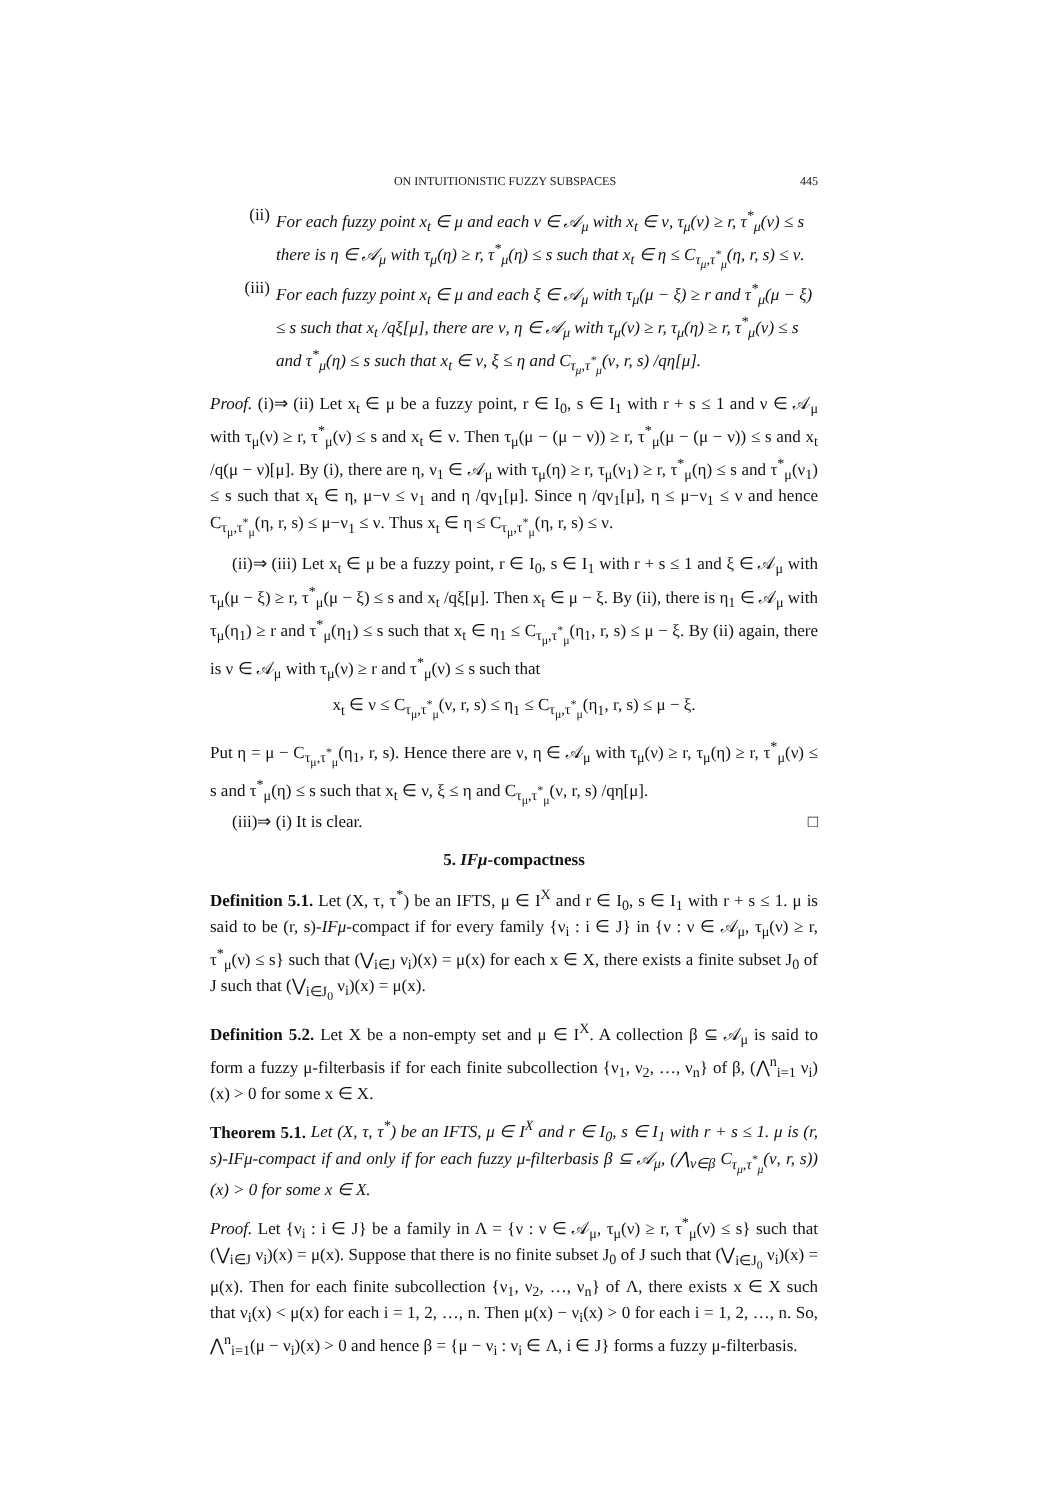ON INTUITIONISTIC FUZZY SUBSPACES 445
(ii) For each fuzzy point x<sub>t</sub> ∈ μ and each ν ∈ 𝒜<sub>μ</sub> with x<sub>t</sub> ∈ ν, τ<sub>μ</sub>(ν) ≥ r, τ<sup>*</sup><sub>μ</sub>(ν) ≤ s there is η ∈ 𝒜<sub>μ</sub> with τ<sub>μ</sub>(η) ≥ r, τ<sup>*</sup><sub>μ</sub>(η) ≤ s such that x<sub>t</sub> ∈ η ≤ C<sub>τ<sub>μ</sub>,τ<sup>*</sup><sub>μ</sub></sub>(η, r, s) ≤ ν.
(iii) For each fuzzy point x<sub>t</sub> ∈ μ and each ξ ∈ 𝒜<sub>μ</sub> with τ<sub>μ</sub>(μ − ξ) ≥ r and τ<sup>*</sup><sub>μ</sub>(μ − ξ) ≤ s such that x<sub>t</sub> /qξ[μ], there are ν, η ∈ 𝒜<sub>μ</sub> with τ<sub>μ</sub>(ν) ≥ r, τ<sub>μ</sub>(η) ≥ r, τ<sup>*</sup><sub>μ</sub>(ν) ≤ s and τ<sup>*</sup><sub>μ</sub>(η) ≤ s such that x<sub>t</sub> ∈ ν, ξ ≤ η and C<sub>τ<sub>μ</sub>,τ<sup>*</sup><sub>μ</sub></sub>(ν, r, s) /qη[μ].
Proof. (i)⇒ (ii) Let x<sub>t</sub> ∈ μ be a fuzzy point, r ∈ I<sub>0</sub>, s ∈ I<sub>1</sub> with r + s ≤ 1 and ν ∈ 𝒜<sub>μ</sub> with τ<sub>μ</sub>(ν) ≥ r, τ<sup>*</sup><sub>μ</sub>(ν) ≤ s and x<sub>t</sub> ∈ ν. Then τ<sub>μ</sub>(μ − (μ − ν)) ≥ r, τ<sup>*</sup><sub>μ</sub>(μ − (μ − ν)) ≤ s and x<sub>t</sub> /q(μ − ν)[μ]. By (i), there are η, ν<sub>1</sub> ∈ 𝒜<sub>μ</sub> with τ<sub>μ</sub>(η) ≥ r, τ<sub>μ</sub>(ν<sub>1</sub>) ≥ r, τ<sup>*</sup><sub>μ</sub>(η) ≤ s and τ<sup>*</sup><sub>μ</sub>(ν<sub>1</sub>) ≤ s such that x<sub>t</sub> ∈ η, μ−ν ≤ ν<sub>1</sub> and η /qν<sub>1</sub>[μ]. Since η /qν<sub>1</sub>[μ], η ≤ μ−ν<sub>1</sub> ≤ ν and hence C<sub>τ<sub>μ</sub>,τ<sup>*</sup><sub>μ</sub></sub>(η, r, s) ≤ μ−ν<sub>1</sub> ≤ ν. Thus x<sub>t</sub> ∈ η ≤ C<sub>τ<sub>μ</sub>,τ<sup>*</sup><sub>μ</sub></sub>(η, r, s) ≤ ν.
(ii)⇒ (iii) Let x<sub>t</sub> ∈ μ be a fuzzy point, r ∈ I<sub>0</sub>, s ∈ I<sub>1</sub> with r + s ≤ 1 and ξ ∈ 𝒜<sub>μ</sub> with τ<sub>μ</sub>(μ − ξ) ≥ r, τ<sup>*</sup><sub>μ</sub>(μ − ξ) ≤ s and x<sub>t</sub> /qξ[μ]. Then x<sub>t</sub> ∈ μ − ξ. By (ii), there is η<sub>1</sub> ∈ 𝒜<sub>μ</sub> with τ<sub>μ</sub>(η<sub>1</sub>) ≥ r and τ<sup>*</sup><sub>μ</sub>(η<sub>1</sub>) ≤ s such that x<sub>t</sub> ∈ η<sub>1</sub> ≤ C<sub>τ<sub>μ</sub>,τ<sup>*</sup><sub>μ</sub></sub>(η<sub>1</sub>, r, s) ≤ μ − ξ. By (ii) again, there is ν ∈ 𝒜<sub>μ</sub> with τ<sub>μ</sub>(ν) ≥ r and τ<sup>*</sup><sub>μ</sub>(ν) ≤ s such that
x<sub>t</sub> ∈ ν ≤ C<sub>τ<sub>μ</sub>,τ<sup>*</sup><sub>μ</sub></sub>(ν, r, s) ≤ η<sub>1</sub> ≤ C<sub>τ<sub>μ</sub>,τ<sup>*</sup><sub>μ</sub></sub>(η<sub>1</sub>, r, s) ≤ μ − ξ.
Put η = μ − C<sub>τ<sub>μ</sub>,τ<sup>*</sup><sub>μ</sub></sub>(η<sub>1</sub>, r, s). Hence there are ν, η ∈ 𝒜<sub>μ</sub> with τ<sub>μ</sub>(ν) ≥ r, τ<sub>μ</sub>(η) ≥ r, τ<sup>*</sup><sub>μ</sub>(ν) ≤ s and τ<sup>*</sup><sub>μ</sub>(η) ≤ s such that x<sub>t</sub> ∈ ν, ξ ≤ η and C<sub>τ<sub>μ</sub>,τ<sup>*</sup><sub>μ</sub></sub>(ν, r, s) /qη[μ].
(iii)⇒ (i) It is clear. □
5. IFμ-compactness
Definition 5.1. Let (X, τ, τ<sup>*</sup>) be an IFTS, μ ∈ I<sup>X</sup> and r ∈ I<sub>0</sub>, s ∈ I<sub>1</sub> with r + s ≤ 1. μ is said to be (r, s)-IFμ-compact if for every family {ν<sub>i</sub> : i ∈ J} in {ν : ν ∈ 𝒜<sub>μ</sub>, τ<sub>μ</sub>(ν) ≥ r, τ<sup>*</sup><sub>μ</sub>(ν) ≤ s} such that (⋁<sub>i∈J</sub> ν<sub>i</sub>)(x) = μ(x) for each x ∈ X, there exists a finite subset J<sub>0</sub> of J such that (⋁<sub>i∈J<sub>0</sub></sub> ν<sub>i</sub>)(x) = μ(x).
Definition 5.2. Let X be a non-empty set and μ ∈ I<sup>X</sup>. A collection β ⊆ 𝒜<sub>μ</sub> is said to form a fuzzy μ-filterbasis if for each finite subcollection {ν<sub>1</sub>, ν<sub>2</sub>, …, ν<sub>n</sub>} of β, (⋀<sup>n</sup><sub>i=1</sub> ν<sub>i</sub>)(x) > 0 for some x ∈ X.
Theorem 5.1. Let (X, τ, τ<sup>*</sup>) be an IFTS, μ ∈ I<sup>X</sup> and r ∈ I<sub>0</sub>, s ∈ I<sub>1</sub> with r + s ≤ 1. μ is (r, s)-IFμ-compact if and only if for each fuzzy μ-filterbasis β ⊆ 𝒜<sub>μ</sub>, (⋀<sub>ν∈β</sub> C<sub>τ<sub>μ</sub>,τ<sup>*</sup><sub>μ</sub></sub>(ν, r, s))(x) > 0 for some x ∈ X.
Proof. Let {ν<sub>i</sub> : i ∈ J} be a family in Λ = {ν : ν ∈ 𝒜<sub>μ</sub>, τ<sub>μ</sub>(ν) ≥ r, τ<sup>*</sup><sub>μ</sub>(ν) ≤ s} such that (⋁<sub>i∈J</sub> ν<sub>i</sub>)(x) = μ(x). Suppose that there is no finite subset J<sub>0</sub> of J such that (⋁<sub>i∈J<sub>0</sub></sub> ν<sub>i</sub>)(x) = μ(x). Then for each finite subcollection {ν<sub>1</sub>, ν<sub>2</sub>, …, ν<sub>n</sub>} of Λ, there exists x ∈ X such that ν<sub>i</sub>(x) < μ(x) for each i = 1, 2, …, n. Then μ(x) − ν<sub>i</sub>(x) > 0 for each i = 1, 2, …, n. So, ⋀<sup>n</sup><sub>i=1</sub>(μ − ν<sub>i</sub>)(x) > 0 and hence β = {μ − ν<sub>i</sub> : ν<sub>i</sub> ∈ Λ, i ∈ J} forms a fuzzy μ-filterbasis.